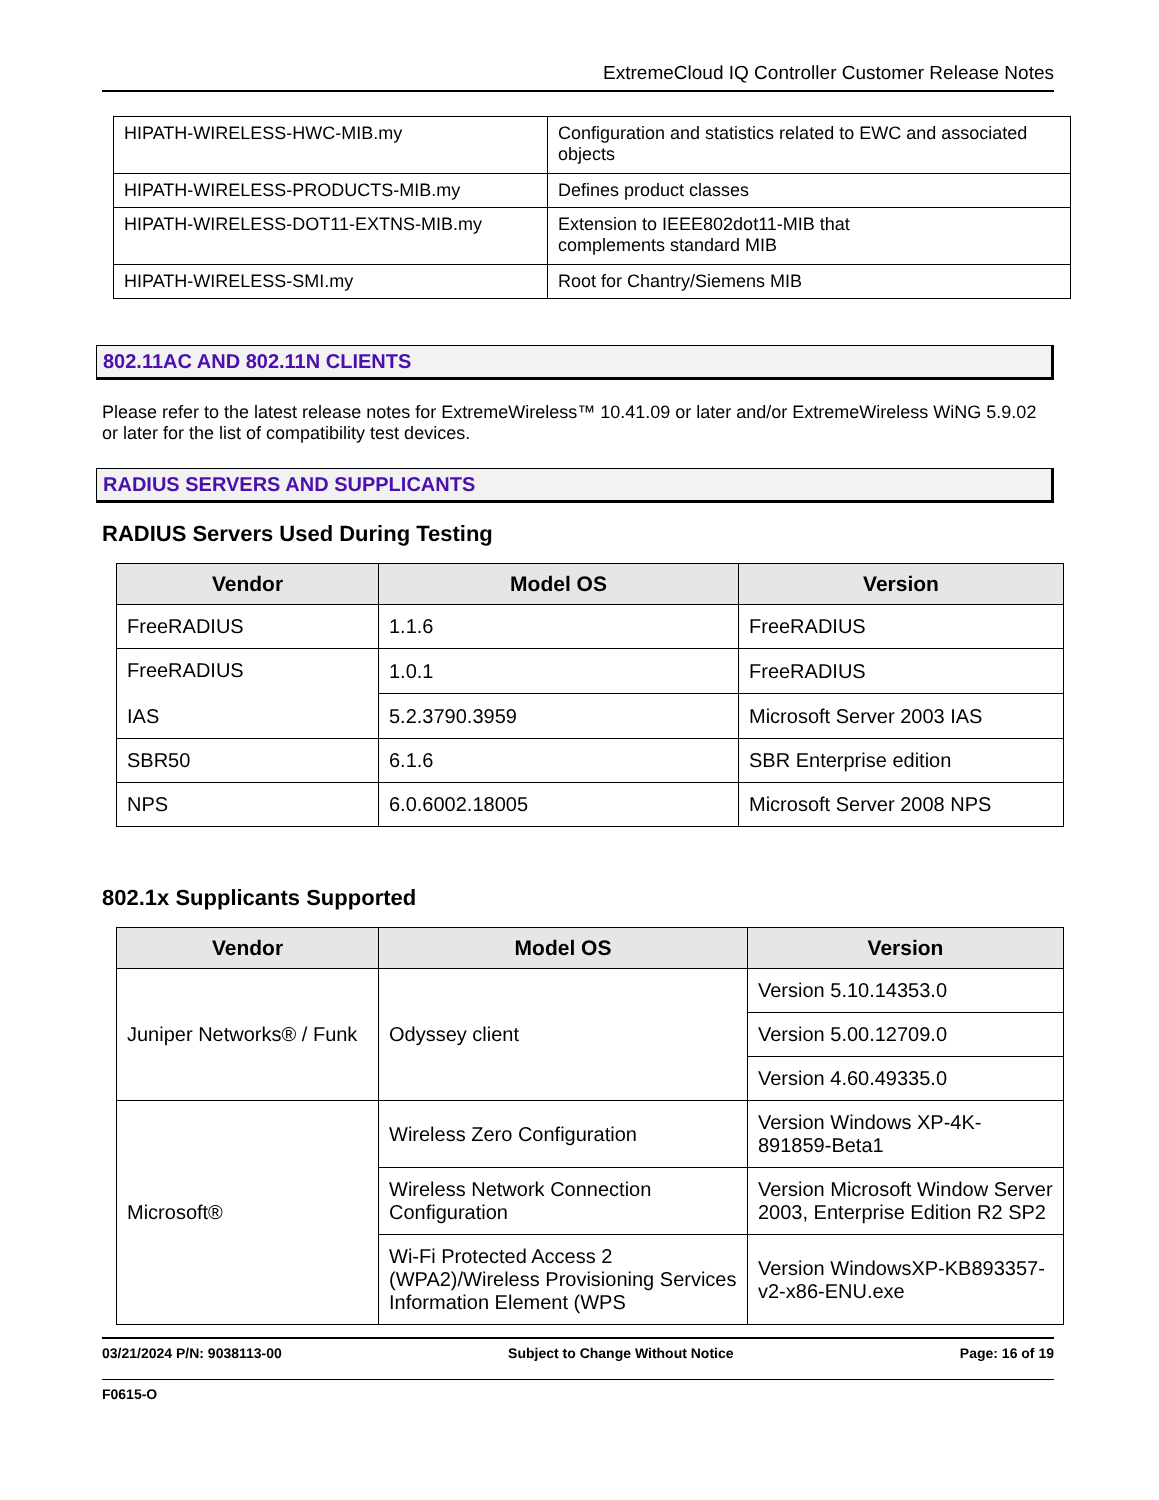ExtremeCloud IQ Controller Customer Release Notes
| HIPATH-WIRELESS-HWC-MIB.my | Configuration and statistics related to EWC and associated objects |
| HIPATH-WIRELESS-PRODUCTS-MIB.my | Defines product classes |
| HIPATH-WIRELESS-DOT11-EXTNS-MIB.my | Extension to IEEE802dot11-MIB that complements standard MIB |
| HIPATH-WIRELESS-SMI.my | Root for Chantry/Siemens MIB |
802.11AC AND 802.11N CLIENTS
Please refer to the latest release notes for ExtremeWireless™ 10.41.09 or later and/or ExtremeWireless WiNG 5.9.02 or later for the list of compatibility test devices.
RADIUS SERVERS AND SUPPLICANTS
RADIUS Servers Used During Testing
| Vendor | Model OS | Version |
| --- | --- | --- |
| FreeRADIUS | 1.1.6 | FreeRADIUS |
| FreeRADIUS IAS | 1.0.1 | FreeRADIUS |
| | 5.2.3790.3959 | Microsoft Server 2003 IAS |
| SBR50 | 6.1.6 | SBR Enterprise edition |
| NPS | 6.0.6002.18005 | Microsoft Server 2008 NPS |
802.1x Supplicants Supported
| Vendor | Model OS | Version |
| --- | --- | --- |
| Juniper Networks® / Funk | Odyssey client | Version 5.10.14353.0 |
| | | Version 5.00.12709.0 |
| | | Version 4.60.49335.0 |
| Microsoft® | Wireless Zero Configuration | Version Windows XP-4K-891859-Beta1 |
| | Wireless Network Connection Configuration | Version Microsoft Window Server 2003, Enterprise Edition R2 SP2 |
| | Wi-Fi Protected Access 2 (WPA2)/Wireless Provisioning Services Information Element (WPS | Version WindowsXP-KB893357-v2-x86-ENU.exe |
03/21/2024 P/N: 9038113-00 Subject to Change Without Notice Page: 16 of 19
F0615-O